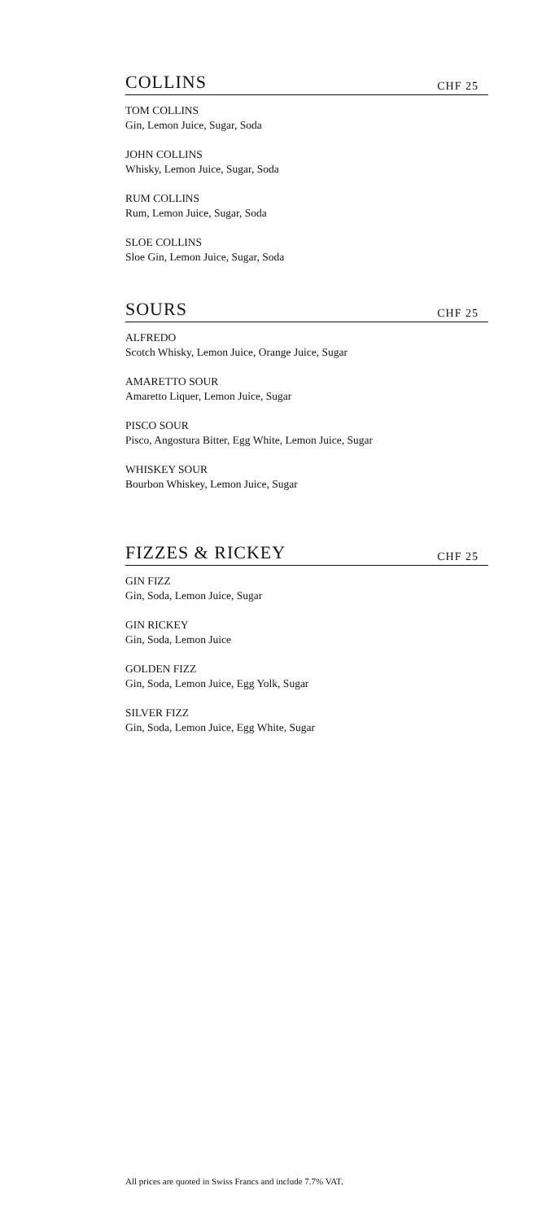COLLINS
CHF 25
TOM COLLINS
Gin, Lemon Juice, Sugar, Soda
JOHN COLLINS
Whisky, Lemon Juice, Sugar, Soda
RUM COLLINS
Rum, Lemon Juice, Sugar, Soda
SLOE COLLINS
Sloe Gin, Lemon Juice, Sugar, Soda
SOURS
CHF 25
ALFREDO
Scotch Whisky, Lemon Juice, Orange Juice, Sugar
AMARETTO SOUR
Amaretto Liquer, Lemon Juice, Sugar
PISCO SOUR
Pisco, Angostura Bitter, Egg White, Lemon Juice, Sugar
WHISKEY SOUR
Bourbon Whiskey, Lemon Juice, Sugar
FIZZES & RICKEY
CHF 25
GIN FIZZ
Gin, Soda, Lemon Juice, Sugar
GIN RICKEY
Gin, Soda, Lemon Juice
GOLDEN FIZZ
Gin, Soda, Lemon Juice, Egg Yolk, Sugar
SILVER FIZZ
Gin, Soda, Lemon Juice, Egg White, Sugar
All prices are quoted in Swiss Francs and include 7.7% VAT.